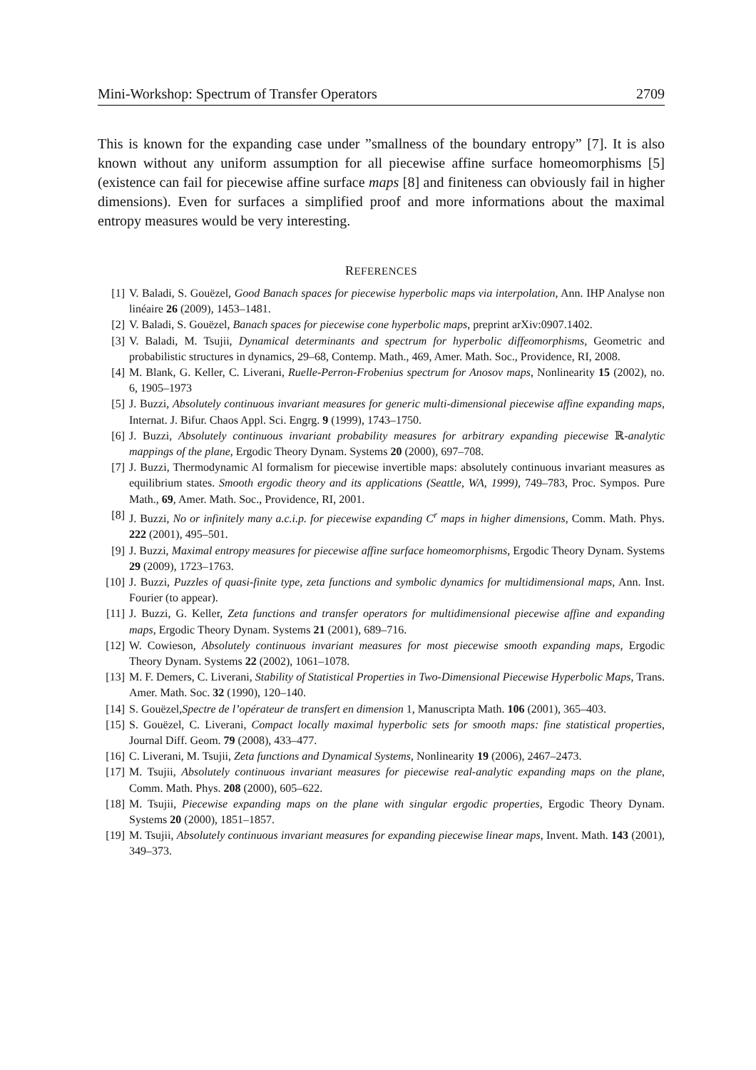Mini-Workshop: Spectrum of Transfer Operators 2709
This is known for the expanding case under ”smallness of the boundary entropy” [7]. It is also known without any uniform assumption for all piecewise affine surface homeomorphisms [5] (existence can fail for piecewise affine surface maps [8] and finiteness can obviously fail in higher dimensions). Even for surfaces a simplified proof and more informations about the maximal entropy measures would be very interesting.
REFERENCES
[1] V. Baladi, S. Gouëzel, Good Banach spaces for piecewise hyperbolic maps via interpolation, Ann. IHP Analyse non linéaire 26 (2009), 1453–1481.
[2] V. Baladi, S. Gouëzel, Banach spaces for piecewise cone hyperbolic maps, preprint arXiv:0907.1402.
[3] V. Baladi, M. Tsujii, Dynamical determinants and spectrum for hyperbolic diffeomorphisms, Geometric and probabilistic structures in dynamics, 29–68, Contemp. Math., 469, Amer. Math. Soc., Providence, RI, 2008.
[4] M. Blank, G. Keller, C. Liverani, Ruelle-Perron-Frobenius spectrum for Anosov maps, Nonlinearity 15 (2002), no. 6, 1905–1973
[5] J. Buzzi, Absolutely continuous invariant measures for generic multi-dimensional piecewise affine expanding maps, Internat. J. Bifur. Chaos Appl. Sci. Engrg. 9 (1999), 1743–1750.
[6] J. Buzzi, Absolutely continuous invariant probability measures for arbitrary expanding piecewise ℝ-analytic mappings of the plane, Ergodic Theory Dynam. Systems 20 (2000), 697–708.
[7] J. Buzzi, Thermodynamic Al formalism for piecewise invertible maps: absolutely continuous invariant measures as equilibrium states. Smooth ergodic theory and its applications (Seattle, WA, 1999), 749–783, Proc. Sympos. Pure Math., 69, Amer. Math. Soc., Providence, RI, 2001.
[8] J. Buzzi, No or infinitely many a.c.i.p. for piecewise expanding C<sup>r</sup> maps in higher dimensions, Comm. Math. Phys. 222 (2001), 495–501.
[9] J. Buzzi, Maximal entropy measures for piecewise affine surface homeomorphisms, Ergodic Theory Dynam. Systems 29 (2009), 1723–1763.
[10] J. Buzzi, Puzzles of quasi-finite type, zeta functions and symbolic dynamics for multidimensional maps, Ann. Inst. Fourier (to appear).
[11] J. Buzzi, G. Keller, Zeta functions and transfer operators for multidimensional piecewise affine and expanding maps, Ergodic Theory Dynam. Systems 21 (2001), 689–716.
[12] W. Cowieson, Absolutely continuous invariant measures for most piecewise smooth expanding maps, Ergodic Theory Dynam. Systems 22 (2002), 1061–1078.
[13] M. F. Demers, C. Liverani, Stability of Statistical Properties in Two-Dimensional Piecewise Hyperbolic Maps, Trans. Amer. Math. Soc. 32 (1990), 120–140.
[14] S. Gouëzel,Spectre de l’opérateur de transfert en dimension 1, Manuscripta Math. 106 (2001), 365–403.
[15] S. Gouëzel, C. Liverani, Compact locally maximal hyperbolic sets for smooth maps: fine statistical properties, Journal Diff. Geom. 79 (2008), 433–477.
[16] C. Liverani, M. Tsujii, Zeta functions and Dynamical Systems, Nonlinearity 19 (2006), 2467–2473.
[17] M. Tsujii, Absolutely continuous invariant measures for piecewise real-analytic expanding maps on the plane, Comm. Math. Phys. 208 (2000), 605–622.
[18] M. Tsujii, Piecewise expanding maps on the plane with singular ergodic properties, Ergodic Theory Dynam. Systems 20 (2000), 1851–1857.
[19] M. Tsujii, Absolutely continuous invariant measures for expanding piecewise linear maps, Invent. Math. 143 (2001), 349–373.